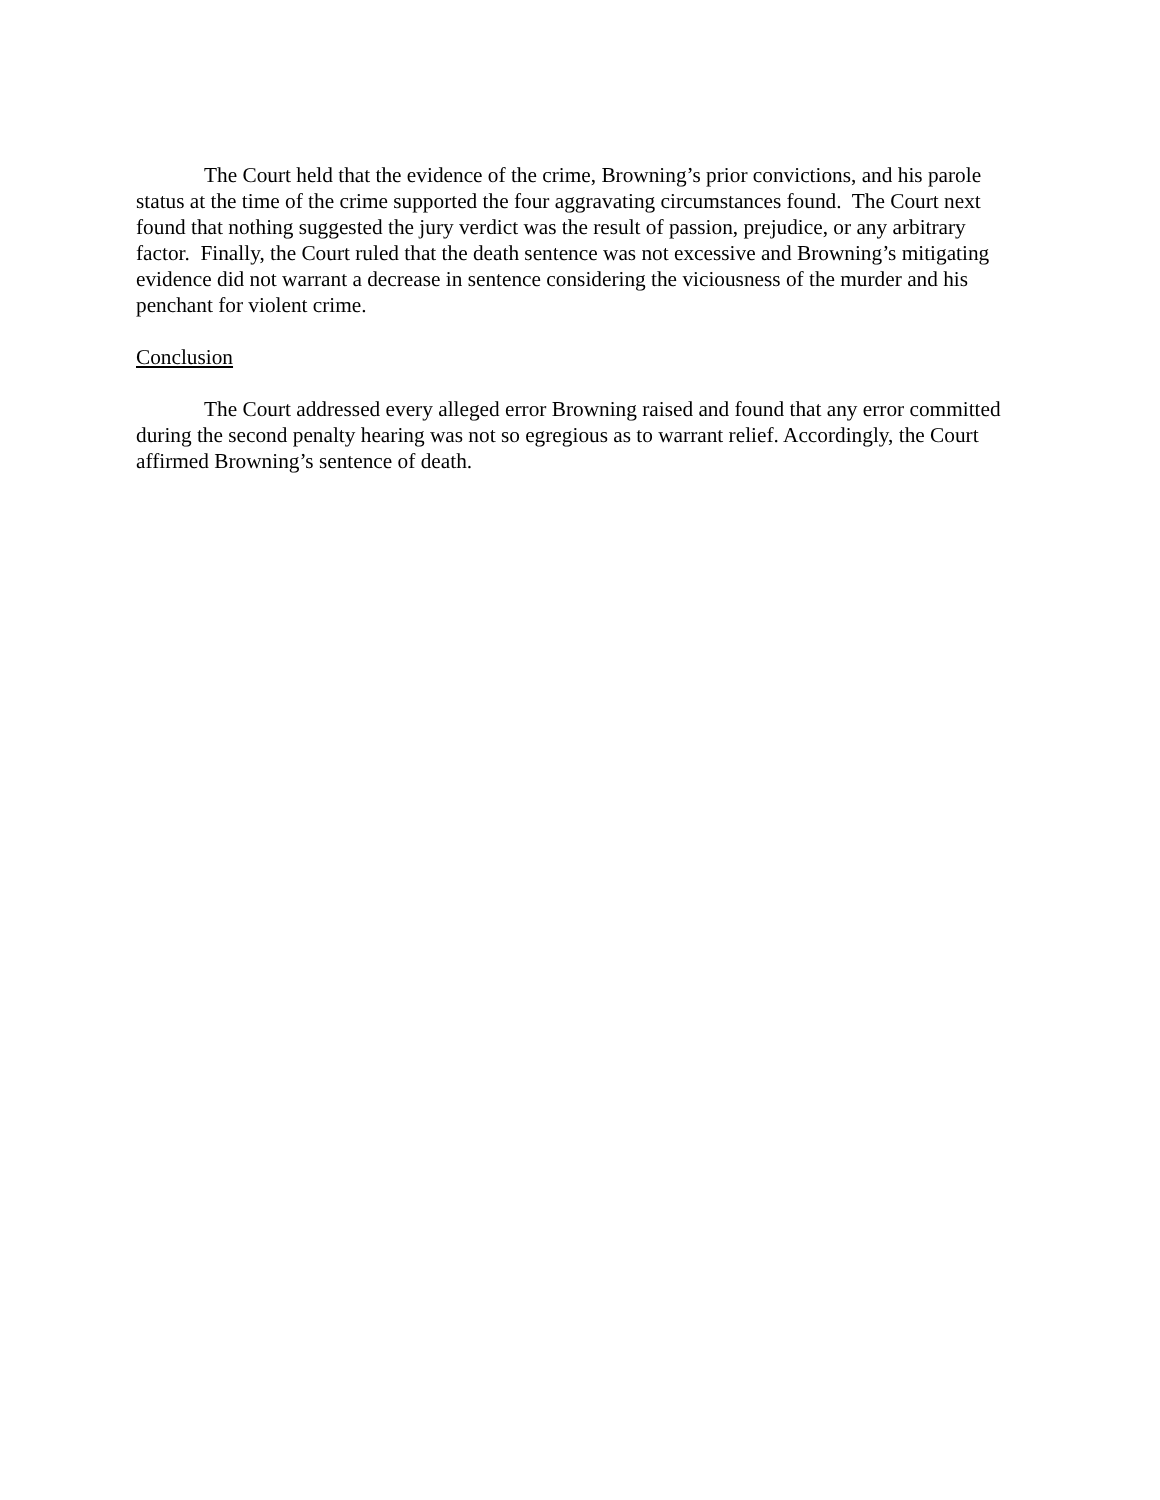The Court held that the evidence of the crime, Browning’s prior convictions, and his parole status at the time of the crime supported the four aggravating circumstances found. The Court next found that nothing suggested the jury verdict was the result of passion, prejudice, or any arbitrary factor. Finally, the Court ruled that the death sentence was not excessive and Browning’s mitigating evidence did not warrant a decrease in sentence considering the viciousness of the murder and his penchant for violent crime.
Conclusion
The Court addressed every alleged error Browning raised and found that any error committed during the second penalty hearing was not so egregious as to warrant relief. Accordingly, the Court affirmed Browning’s sentence of death.